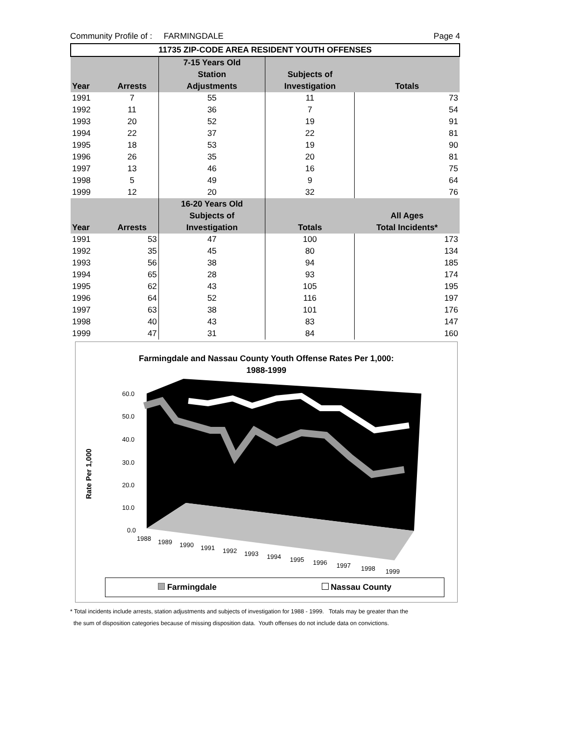Community Profile of : FARMINGDALE Page 4
| 11735 ZIP-CODE AREA RESIDENT YOUTH OFFENSES | | | | |
| --- | --- | --- | --- | --- |
| | | 7-15 Years Old | | |
| | | Station | Subjects of | |
| Year | Arrests | Adjustments | Investigation | Totals |
| 1991 | 7 | 55 | 11 | 73 |
| 1992 | 11 | 36 | 7 | 54 |
| 1993 | 20 | 52 | 19 | 91 |
| 1994 | 22 | 37 | 22 | 81 |
| 1995 | 18 | 53 | 19 | 90 |
| 1996 | 26 | 35 | 20 | 81 |
| 1997 | 13 | 46 | 16 | 75 |
| 1998 | 5 | 49 | 9 | 64 |
| 1999 | 12 | 20 | 32 | 76 |
| | | 16-20 Years Old | | |
| | | Subjects of | | All Ages |
| Year | Arrests | Investigation | Totals | Total Incidents* |
| 1991 | 53 | 47 | 100 | 173 |
| 1992 | 35 | 45 | 80 | 134 |
| 1993 | 56 | 38 | 94 | 185 |
| 1994 | 65 | 28 | 93 | 174 |
| 1995 | 62 | 43 | 105 | 195 |
| 1996 | 64 | 52 | 116 | 197 |
| 1997 | 63 | 38 | 101 | 176 |
| 1998 | 40 | 43 | 83 | 147 |
| 1999 | 47 | 31 | 84 | 160 |
Farmingdale and Nassau County Youth Offense Rates Per 1,000:
1988-1999
60.0
50.0
40.0
30.0
20.0
10.0
0.0
1988
1989
1990
1991
1992
1993
1994
1995
1996
1997
1998
1999
Rate Per 1,000
Farmingdale Nassau County
* Total incidents include arrests, station adjustments and subjects of investigation for 1988 - 1999. Totals may be greater than the
the sum of disposition categories because of missing disposition data. Youth offenses do not include data on convictions.